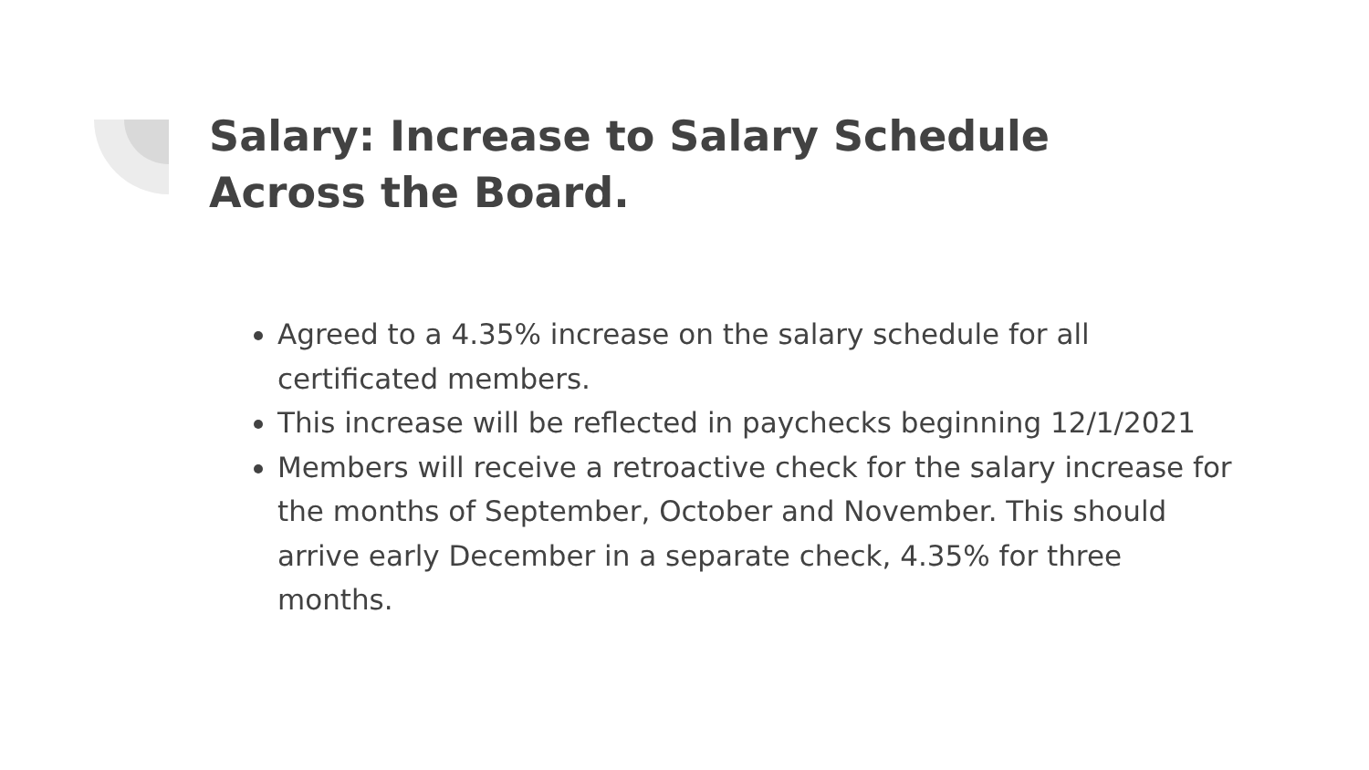Salary: Increase to Salary Schedule
Across the Board.
Agreed to a 4.35% increase on the salary schedule for all certificated members.
This increase will be reflected in paychecks beginning 12/1/2021
Members will receive a retroactive check for the salary increase for the months of September, October and November. This should arrive early December in a separate check, 4.35% for three months.